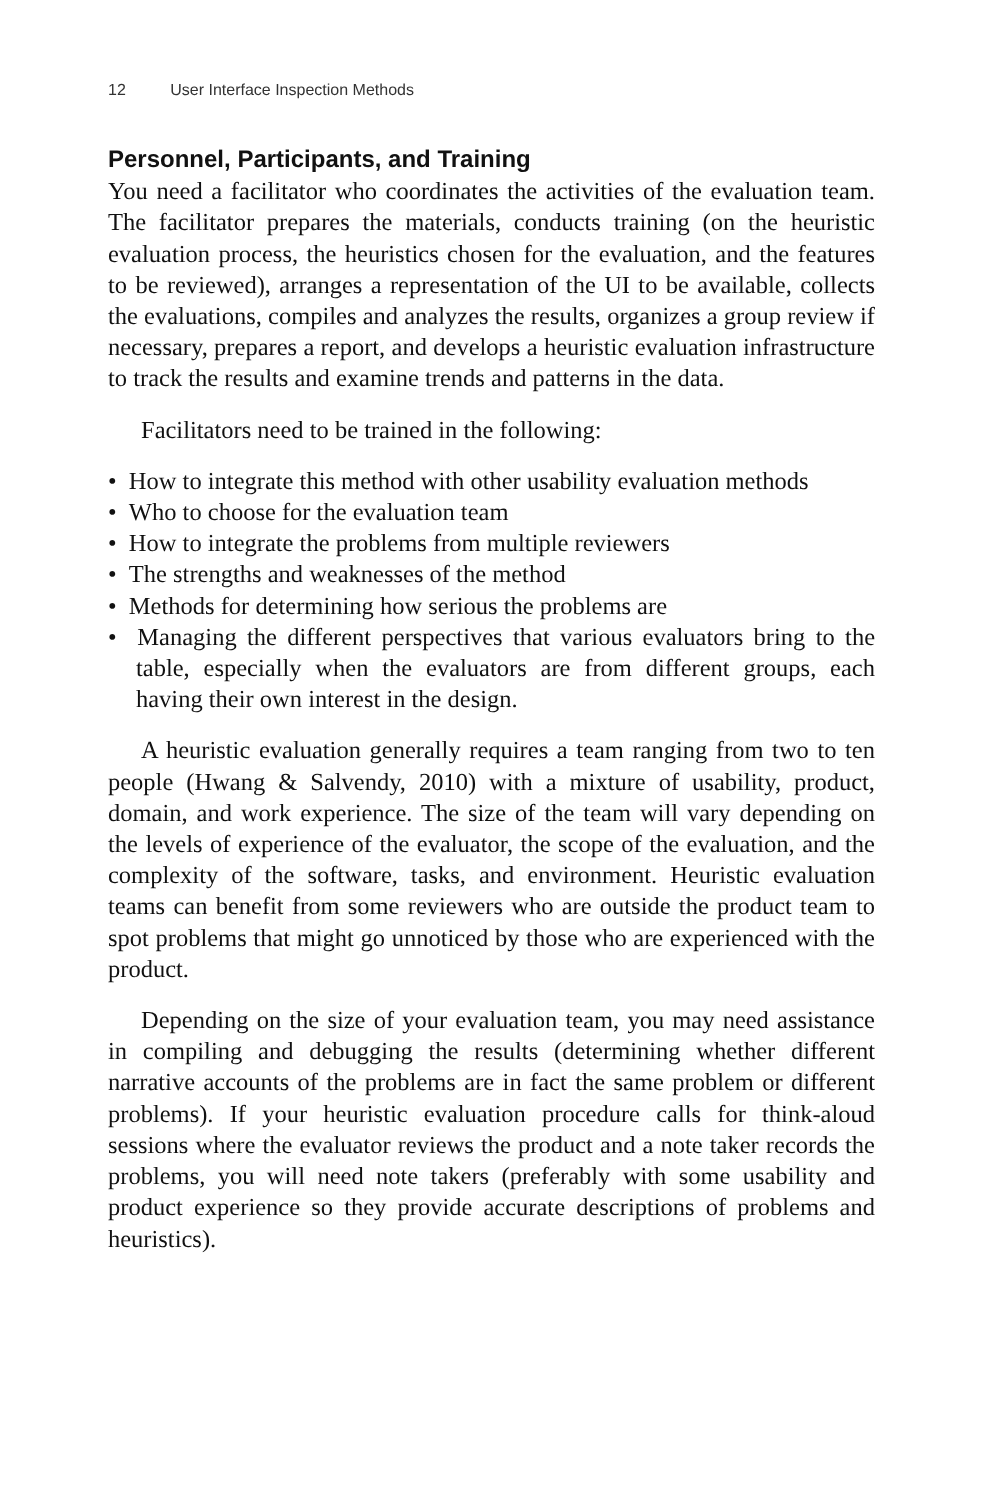12 User Interface Inspection Methods
Personnel, Participants, and Training
You need a facilitator who coordinates the activities of the evaluation team. The facilitator prepares the materials, conducts training (on the heuristic evaluation process, the heuristics chosen for the evaluation, and the features to be reviewed), arranges a representation of the UI to be available, collects the evaluations, compiles and analyzes the results, organizes a group review if necessary, prepares a report, and develops a heuristic evaluation infrastructure to track the results and examine trends and patterns in the data.
Facilitators need to be trained in the following:
• How to integrate this method with other usability evaluation methods
• Who to choose for the evaluation team
• How to integrate the problems from multiple reviewers
• The strengths and weaknesses of the method
• Methods for determining how serious the problems are
• Managing the different perspectives that various evaluators bring to the table, especially when the evaluators are from different groups, each having their own interest in the design.
A heuristic evaluation generally requires a team ranging from two to ten people (Hwang & Salvendy, 2010) with a mixture of usability, product, domain, and work experience. The size of the team will vary depending on the levels of experience of the evaluator, the scope of the evaluation, and the complexity of the software, tasks, and environment. Heuristic evaluation teams can benefit from some reviewers who are outside the product team to spot problems that might go unnoticed by those who are experienced with the product.
Depending on the size of your evaluation team, you may need assistance in compiling and debugging the results (determining whether different narrative accounts of the problems are in fact the same problem or different problems). If your heuristic evaluation procedure calls for think-aloud sessions where the evaluator reviews the product and a note taker records the problems, you will need note takers (preferably with some usability and product experience so they provide accurate descriptions of problems and heuristics).